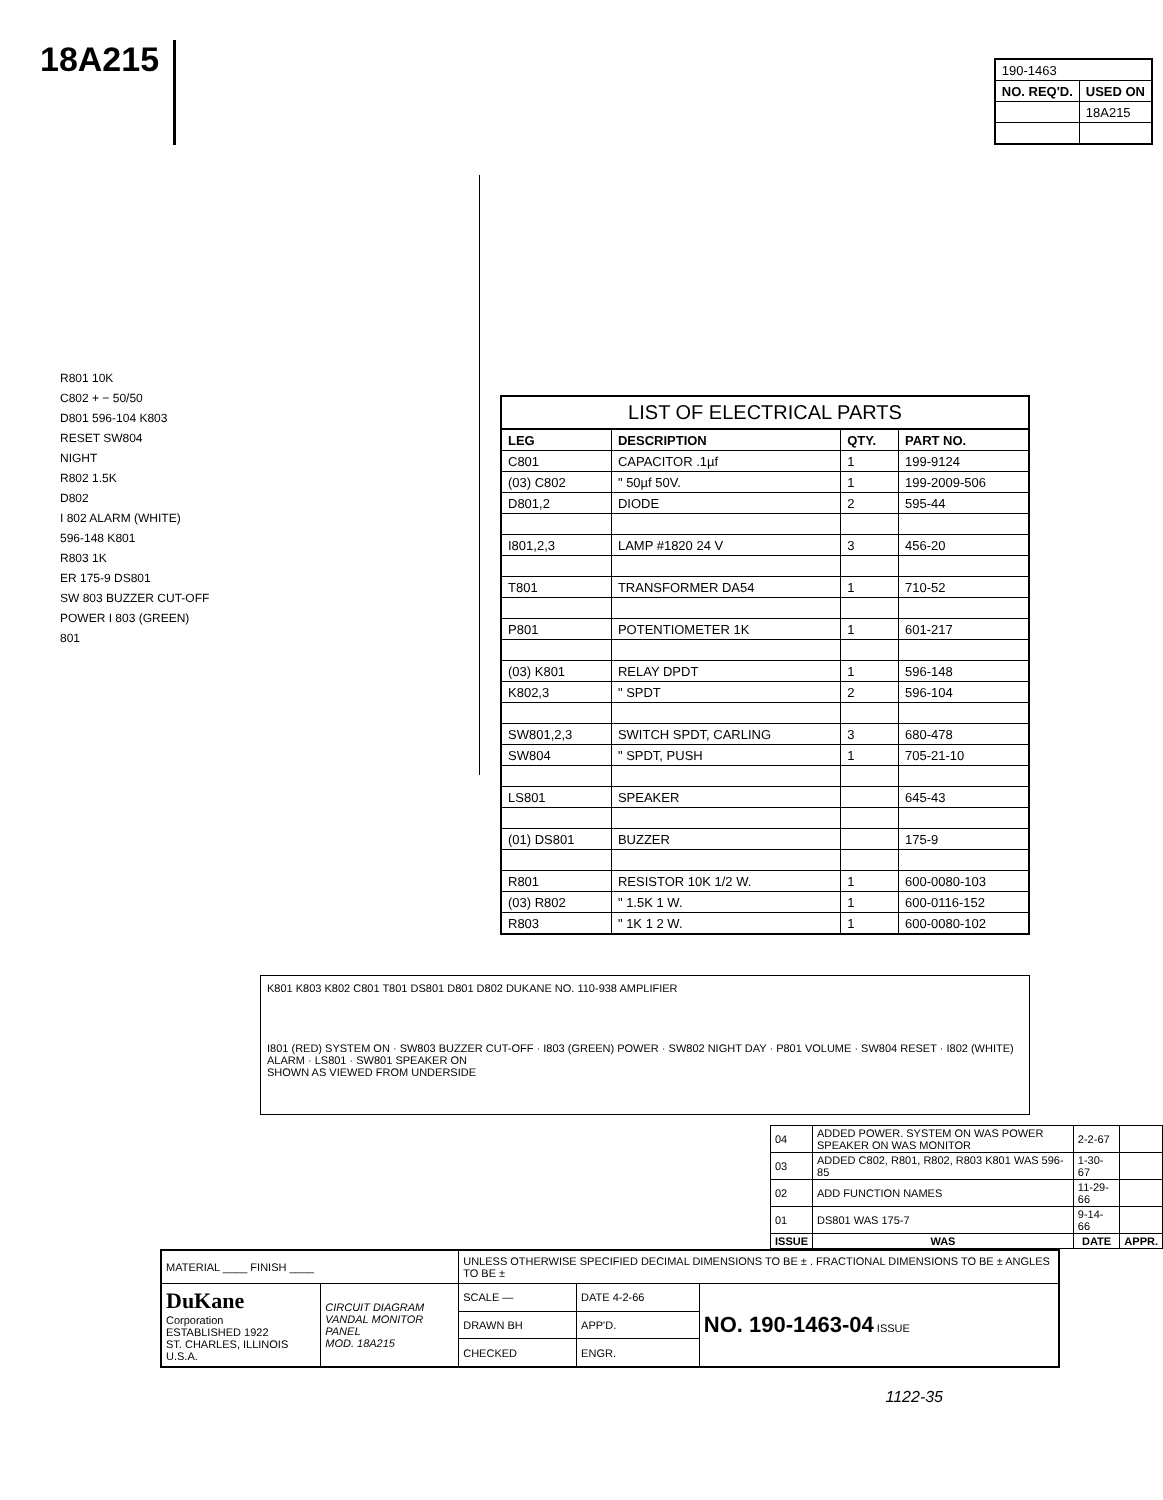18A215
| 190-1463 | |
| NO. REQ'D. | USED ON |
| | 18A215 |
R801 10K
C802 + − 50/50
D801 596-104 K803
RESET SW804
NIGHT
R802 1.5K
D802
I 802 ALARM (WHITE)
596-148 K801
R803 1K
ER 175-9 DS801
SW 803 BUZZER CUT-OFF
POWER I 803 (GREEN)
801
LIST OF ELECTRICAL PARTS
| LEG | DESCRIPTION | QTY. | PART NO. |
| --- | --- | --- | --- |
| C801 | CAPACITOR .1µf | 1 | 199-9124 |
| (03) C802 | " 50µf 50V. | 1 | 199-2009-506 |
| D801,2 | DIODE | 2 | 595-44 |
| I801,2,3 | LAMP #1820 24 V | 3 | 456-20 |
| T801 | TRANSFORMER DA54 | 1 | 710-52 |
| P801 | POTENTIOMETER 1K | 1 | 601-217 |
| (03) K801 | RELAY DPDT | 1 | 596-148 |
| K802,3 | " SPDT | 2 | 596-104 |
| SW801,2,3 | SWITCH SPDT, CARLING | 3 | 680-478 |
| SW804 | " SPDT, PUSH | 1 | 705-21-10 |
| LS801 | SPEAKER | | 645-43 |
| (01) DS801 | BUZZER | | 175-9 |
| R801 | RESISTOR 10K 1/2 W. | 1 | 600-0080-103 |
| (03) R802 | " 1.5K 1 W. | 1 | 600-0116-152 |
| R803 | " 1K 1 2 W. | 1 | 600-0080-102 |
K801 K803 K802 C801 T801 DS801 D801 D802 DUKANE NO. 110-938 AMPLIFIER
I801 (RED) SYSTEM ON · SW803 BUZZER CUT-OFF · I803 (GREEN) POWER · SW802 NIGHT DAY · P801 VOLUME · SW804 RESET · I802 (WHITE) ALARM · LS801 · SW801 SPEAKER ON
SHOWN AS VIEWED FROM UNDERSIDE
| 04 | ADDED POWER. SYSTEM ON WAS POWER SPEAKER ON WAS MONITOR | 2-2-67 | |
| 03 | ADDED C802, R801, R802, R803 K801 WAS 596-85 | 1-30-67 | |
| 02 | ADD FUNCTION NAMES | 11-29-66 | |
| 01 | DS801 WAS 175-7 | 9-14-66 | |
| ISSUE | WAS | DATE | APPR. |
| MATERIAL ____ FINISH ____ | | UNLESS OTHERWISE SPECIFIED DECIMAL DIMENSIONS TO BE ± . FRACTIONAL DIMENSIONS TO BE ± ANGLES TO BE ± | | |
| DuKane Corporation ESTABLISHED 1922 ST. CHARLES, ILLINOIS U.S.A. | CIRCUIT DIAGRAM VANDAL MONITOR PANEL MOD. 18A215 | SCALE — | DATE 4-2-66 | NO. 190-1463-04 ISSUE |
| | | DRAWN BH | APP'D. | |
| | | CHECKED | ENGR. | |
1122-35